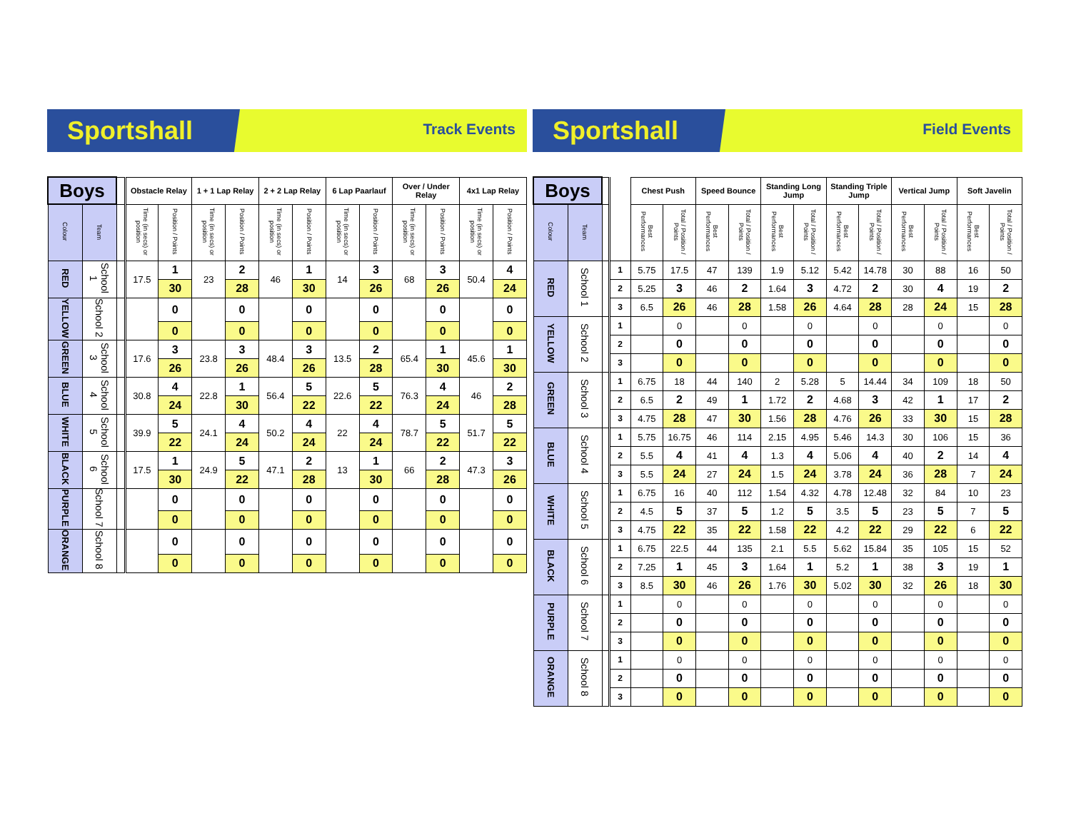Sportshall
Track Events
| Boys | | | Obstacle Relay | | 1 + 1 Lap Relay | | 2 + 2 Lap Relay | | 6 Lap Paarlauf | | Over / Under Relay | | 4x1 Lap Relay | |
| --- | --- | --- | --- | --- | --- | --- | --- | --- | --- | --- | --- | --- | --- | --- |
| Colour | Team | | Time (in secs) or position | Position / Points | Time (in secs) or position | Position / Points | Time (in secs) or position | Position / Points | Time (in secs) or position | Position / Points | Time (in secs) or position | Position / Points | Time (in secs) or position | Position / Points |
| RED | School 1 | | 17.5 | 1 | 23 | 2 | 46 | 1 | 14 | 3 | 68 | 3 | 50.4 | 4 |
| | | | | 30 | | 28 | | 30 | | 26 | | 26 | | 24 |
| YELLOW | School 2 | | | 0 | | 0 | | 0 | | 0 | | 0 | | 0 |
| | | | | 0 | | 0 | | 0 | | 0 | | 0 | | 0 |
| GREEN | School 3 | | 17.6 | 3 | 23.8 | 3 | 48.4 | 3 | 13.5 | 2 | 65.4 | 1 | 45.6 | 1 |
| | | | | 26 | | 26 | | 26 | | 28 | | 30 | | 30 |
| BLUE | School 4 | | 30.8 | 4 | 22.8 | 1 | 56.4 | 5 | 22.6 | 5 | 76.3 | 4 | 46 | 2 |
| | | | | 24 | | 30 | | 22 | | 22 | | 24 | | 28 |
| WHITE | School 5 | | 39.9 | 5 | 24.1 | 4 | 50.2 | 4 | 22 | 4 | 78.7 | 5 | 51.7 | 5 |
| | | | | 22 | | 24 | | 24 | | 24 | | 22 | | 22 |
| BLACK | School 6 | | 17.5 | 1 | 24.9 | 5 | 47.1 | 2 | 13 | 1 | 66 | 2 | 47.3 | 3 |
| | | | | 30 | | 22 | | 28 | | 30 | | 28 | | 26 |
| PURPLE | School 7 | | | 0 | | 0 | | 0 | | 0 | | 0 | | 0 |
| | | | | 0 | | 0 | | 0 | | 0 | | 0 | | 0 |
| ORANGE | School 8 | | | 0 | | 0 | | 0 | | 0 | | 0 | | 0 |
| | | | | 0 | | 0 | | 0 | | 0 | | 0 | | 0 |
Sportshall
Field Events
| Boys | | | | Chest Push | | Speed Bounce | | Standing Long Jump | | Standing Triple Jump | | Vertical Jump | | Soft Javelin | |
| --- | --- | --- | --- | --- | --- | --- | --- | --- | --- | --- | --- | --- | --- | --- | --- |
| Colour | Team | | | Best Performances | Total / Position / Points | Best Performances | Total / Position / Points | Best Performances | Total / Position / Points | Best Performances | Total / Position / Points | Best Performances | Total / Position / Points | Best Performances | Total / Position / Points |
| RED | School 1 | | 1 | 5.75 | 17.5 | 47 | 139 | 1.9 | 5.12 | 5.42 | 14.78 | 30 | 88 | 16 | 50 |
| | | | 2 | 5.25 | 3 | 46 | 2 | 1.64 | 3 | 4.72 | 2 | 30 | 4 | 19 | 2 |
| | | | 3 | 6.5 | 26 | 46 | 28 | 1.58 | 26 | 4.64 | 28 | 28 | 24 | 15 | 28 |
| YELLOW | School 2 | | 1 | | 0 | | 0 | | 0 | | 0 | | 0 | | 0 |
| | | | 2 | | 0 | | 0 | | 0 | | 0 | | 0 | | 0 |
| | | | 3 | | 0 | | 0 | | 0 | | 0 | | 0 | | 0 |
| GREEN | School 3 | | 1 | 6.75 | 18 | 44 | 140 | 2 | 5.28 | 5 | 14.44 | 34 | 109 | 18 | 50 |
| | | | 2 | 6.5 | 2 | 49 | 1 | 1.72 | 2 | 4.68 | 3 | 42 | 1 | 17 | 2 |
| | | | 3 | 4.75 | 28 | 47 | 30 | 1.56 | 28 | 4.76 | 26 | 33 | 30 | 15 | 28 |
| BLUE | School 4 | | 1 | 5.75 | 16.75 | 46 | 114 | 2.15 | 4.95 | 5.46 | 14.3 | 30 | 106 | 15 | 36 |
| | | | 2 | 5.5 | 4 | 41 | 4 | 1.3 | 4 | 5.06 | 4 | 40 | 2 | 14 | 4 |
| | | | 3 | 5.5 | 24 | 27 | 24 | 1.5 | 24 | 3.78 | 24 | 36 | 28 | 7 | 24 |
| WHITE | School 5 | | 1 | 6.75 | 16 | 40 | 112 | 1.54 | 4.32 | 4.78 | 12.48 | 32 | 84 | 10 | 23 |
| | | | 2 | 4.5 | 5 | 37 | 5 | 1.2 | 5 | 3.5 | 5 | 23 | 5 | 7 | 5 |
| | | | 3 | 4.75 | 22 | 35 | 22 | 1.58 | 22 | 4.2 | 22 | 29 | 22 | 6 | 22 |
| BLACK | School 6 | | 1 | 6.75 | 22.5 | 44 | 135 | 2.1 | 5.5 | 5.62 | 15.84 | 35 | 105 | 15 | 52 |
| | | | 2 | 7.25 | 1 | 45 | 3 | 1.64 | 1 | 5.2 | 1 | 38 | 3 | 19 | 1 |
| | | | 3 | 8.5 | 30 | 46 | 26 | 1.76 | 30 | 5.02 | 30 | 32 | 26 | 18 | 30 |
| PURPLE | School 7 | | 1 | | 0 | | 0 | | 0 | | 0 | | 0 | | 0 |
| | | | 2 | | 0 | | 0 | | 0 | | 0 | | 0 | | 0 |
| | | | 3 | | 0 | | 0 | | 0 | | 0 | | 0 | | 0 |
| ORANGE | School 8 | | 1 | | 0 | | 0 | | 0 | | 0 | | 0 | | 0 |
| | | | 2 | | 0 | | 0 | | 0 | | 0 | | 0 | | 0 |
| | | | 3 | | 0 | | 0 | | 0 | | 0 | | 0 | | 0 |